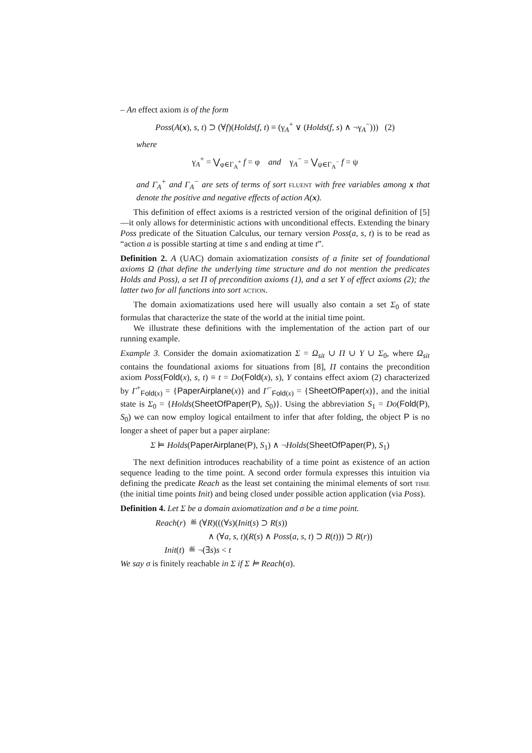– An effect axiom is of the form
Poss(A(x), s, t) ⊃ (∀f)(Holds(f, t) ≡ (γ<sub>A</sub><sup>+</sup> ∨ (Holds(f, s) ∧ ¬γ<sub>A</sub><sup>−</sup>))) (2)
where
γ<sub>A</sub><sup>+</sup> = ⋁<sub>φ∈Γ<sub>A</sub><sup>+</sup></sub> f = φ and γ<sub>A</sub><sup>−</sup> = ⋁<sub>ψ∈Γ<sub>A</sub><sup>−</sup></sub> f = ψ
and Γ<sub>A</sub><sup>+</sup> and Γ<sub>A</sub><sup>−</sup> are sets of terms of sort fluent with free variables among x that denote the positive and negative effects of action A(x).
This definition of effect axioms is a restricted version of the original definition of [5]—it only allows for deterministic actions with unconditional effects. Extending the binary Poss predicate of the Situation Calculus, our ternary version Poss(a, s, t) is to be read as “action a is possible starting at time s and ending at time t”.
Definition 2. A (UAC) domain axiomatization consists of a finite set of foundational axioms Ω (that define the underlying time structure and do not mention the predicates Holds and Poss), a set Π of precondition axioms (1), and a set Υ of effect axioms (2); the latter two for all functions into sort action.
The domain axiomatizations used here will usually also contain a set Σ<sub>0</sub> of state formulas that characterize the state of the world at the initial time point.
We illustrate these definitions with the implementation of the action part of our running example.
Example 3. Consider the domain axiomatization Σ = Ω<sub>sit</sub> ∪ Π ∪ Υ ∪ Σ<sub>0</sub>, where Ω<sub>sit</sub> contains the foundational axioms for situations from [8], Π contains the precondition axiom Poss(Fold(x), s, t) ≡ t = Do(Fold(x), s), Υ contains effect axiom (2) characterized by Γ<sup>+</sup><sub>Fold(x)</sub> = {PaperAirplane(x)} and Γ<sup>−</sup><sub>Fold(x)</sub> = {SheetOfPaper(x)}, and the initial state is Σ<sub>0</sub> = {Holds(SheetOfPaper(P), S<sub>0</sub>)}. Using the abbreviation S<sub>1</sub> = Do(Fold(P), S<sub>0</sub>) we can now employ logical entailment to infer that after folding, the object P is no longer a sheet of paper but a paper airplane:
Σ ⊨ Holds(PaperAirplane(P), S<sub>1</sub>) ∧ ¬Holds(SheetOfPaper(P), S<sub>1</sub>)
The next definition introduces reachability of a time point as existence of an action sequence leading to the time point. A second order formula expresses this intuition via defining the predicate Reach as the least set containing the minimal elements of sort time (the initial time points Init) and being closed under possible action application (via Poss).
Definition 4. Let Σ be a domain axiomatization and σ be a time point.
Reach(r) ≝ (∀R)(((∀s)(Init(s) ⊃ R(s))
∧ (∀a, s, t)(R(s) ∧ Poss(a, s, t) ⊃ R(t))) ⊃ R(r))
Init(t) ≝ ¬(∃s)s < t
We say σ is finitely reachable in Σ if Σ ⊨ Reach(σ).